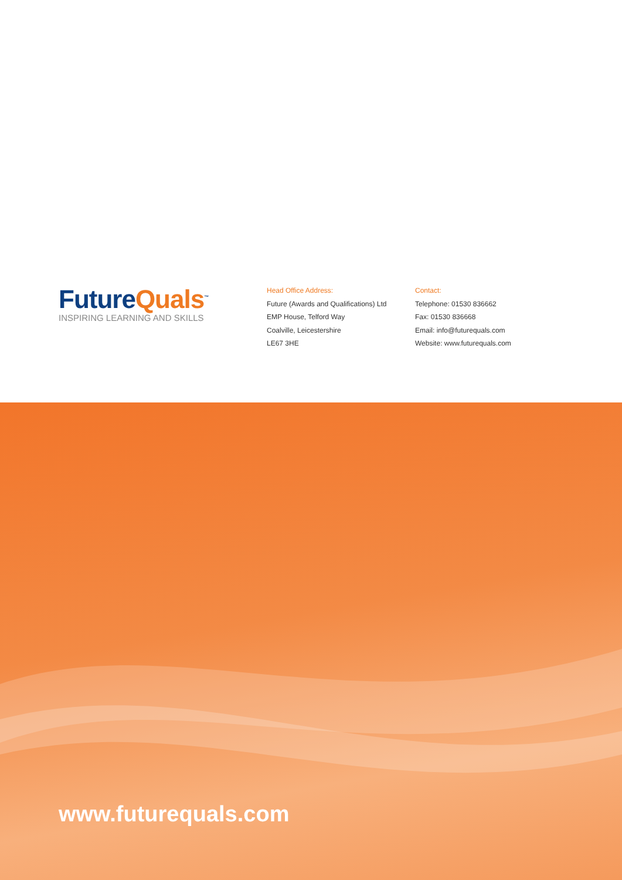Future Quals<sup>™</sup>
INSPIRING LEARNING AND SKILLS
Head Office Address:
Future (Awards and Qualifications) Ltd
EMP House, Telford Way
Coalville, Leicestershire
LE67 3HE
Contact:
Telephone: 01530 836662
Fax: 01530 836668
Email: info@futurequals.com
Website: www.futurequals.com
www.futurequals.com